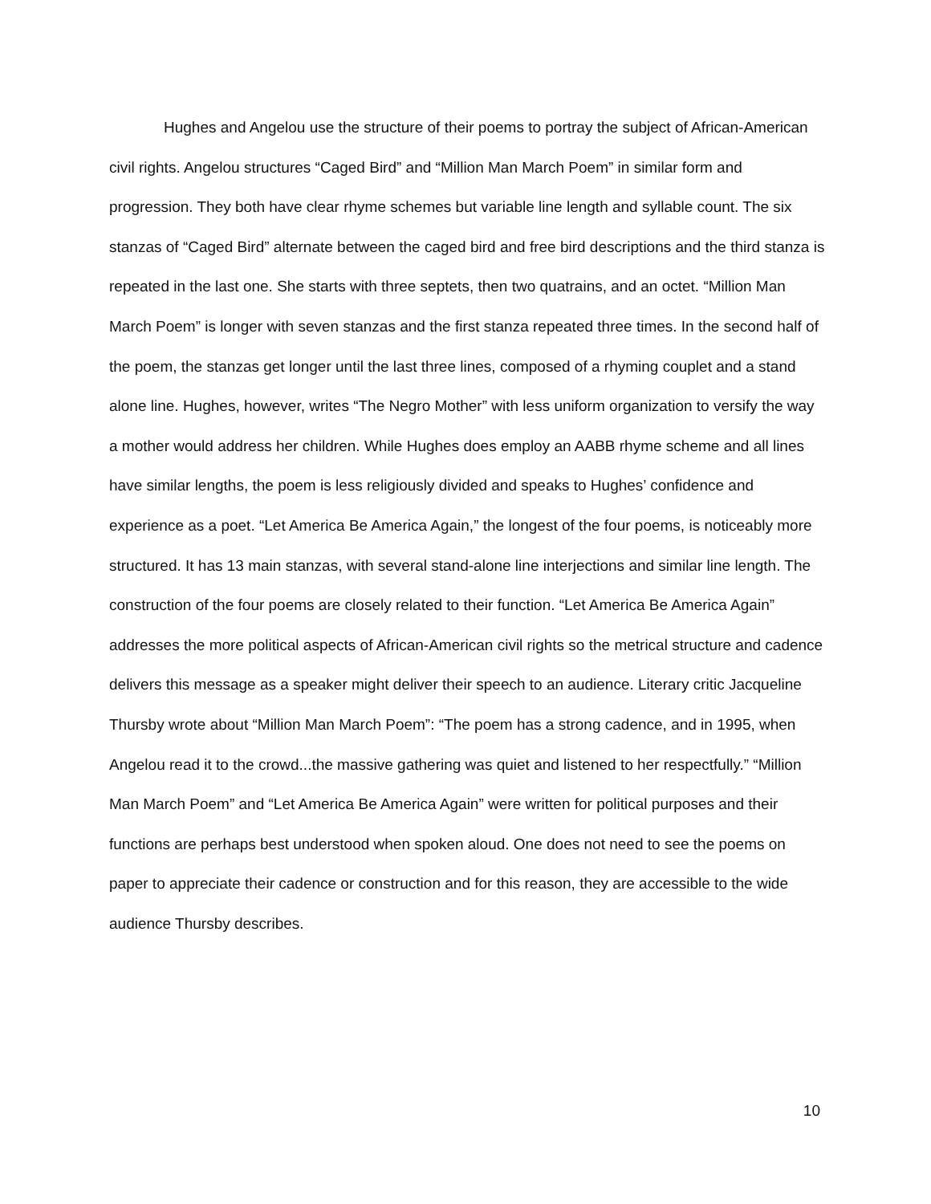Hughes and Angelou use the structure of their poems to portray the subject of African-American civil rights. Angelou structures “Caged Bird” and “Million Man March Poem” in similar form and progression. They both have clear rhyme schemes but variable line length and syllable count. The six stanzas of “Caged Bird” alternate between the caged bird and free bird descriptions and the third stanza is repeated in the last one. She starts with three septets, then two quatrains, and an octet. “Million Man March Poem” is longer with seven stanzas and the first stanza repeated three times. In the second half of the poem, the stanzas get longer until the last three lines, composed of a rhyming couplet and a stand alone line. Hughes, however, writes “The Negro Mother” with less uniform organization to versify the way a mother would address her children. While Hughes does employ an AABB rhyme scheme and all lines have similar lengths, the poem is less religiously divided and speaks to Hughes’ confidence and experience as a poet. “Let America Be America Again,” the longest of the four poems, is noticeably more structured. It has 13 main stanzas, with several stand-alone line interjections and similar line length. The construction of the four poems are closely related to their function. “Let America Be America Again” addresses the more political aspects of African-American civil rights so the metrical structure and cadence delivers this message as a speaker might deliver their speech to an audience. Literary critic Jacqueline Thursby wrote about “Million Man March Poem”: “The poem has a strong cadence, and in 1995, when Angelou read it to the crowd...the massive gathering was quiet and listened to her respectfully.” “Million Man March Poem” and “Let America Be America Again” were written for political purposes and their functions are perhaps best understood when spoken aloud. One does not need to see the poems on paper to appreciate their cadence or construction and for this reason, they are accessible to the wide audience Thursby describes.
10